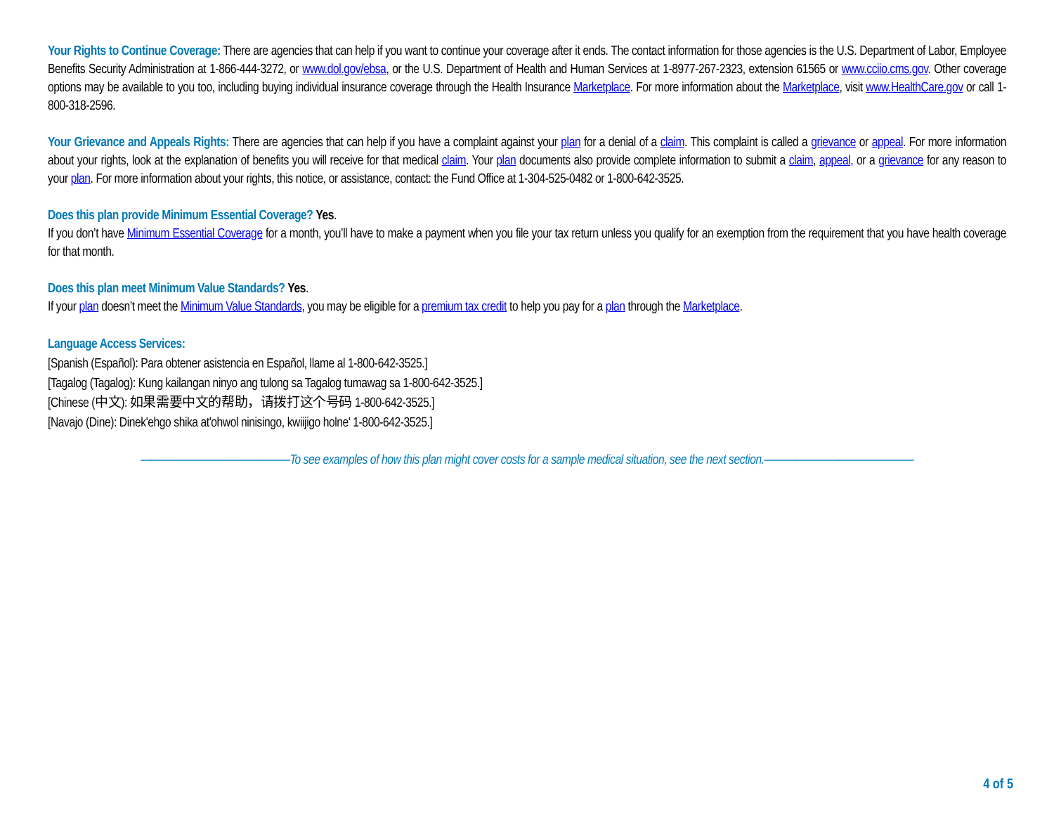Your Rights to Continue Coverage: There are agencies that can help if you want to continue your coverage after it ends. The contact information for those agencies is the U.S. Department of Labor, Employee Benefits Security Administration at 1-866-444-3272, or www.dol.gov/ebsa, or the U.S. Department of Health and Human Services at 1-8977-267-2323, extension 61565 or www.cciio.cms.gov. Other coverage options may be available to you too, including buying individual insurance coverage through the Health Insurance Marketplace. For more information about the Marketplace, visit www.HealthCare.gov or call 1-800-318-2596.
Your Grievance and Appeals Rights: There are agencies that can help if you have a complaint against your plan for a denial of a claim. This complaint is called a grievance or appeal. For more information about your rights, look at the explanation of benefits you will receive for that medical claim. Your plan documents also provide complete information to submit a claim, appeal, or a grievance for any reason to your plan. For more information about your rights, this notice, or assistance, contact: the Fund Office at 1-304-525-0482 or 1-800-642-3525.
Does this plan provide Minimum Essential Coverage? Yes.
If you don’t have Minimum Essential Coverage for a month, you’ll have to make a payment when you file your tax return unless you qualify for an exemption from the requirement that you have health coverage for that month.
Does this plan meet Minimum Value Standards? Yes.
If your plan doesn’t meet the Minimum Value Standards, you may be eligible for a premium tax credit to help you pay for a plan through the Marketplace.
Language Access Services:
[Spanish (Español): Para obtener asistencia en Español, llame al 1-800-642-3525.]
[Tagalog (Tagalog): Kung kailangan ninyo ang tulong sa Tagalog tumawag sa 1-800-642-3525.]
[Chinese (中文): 如果需要中文的帮助，请拨打这个号码 1-800-642-3525.]
[Navajo (Dine): Dinek'ehgo shika at'ohwol ninisingo, kwiijigo holne' 1-800-642-3525.]
——————————————To see examples of how this plan might cover costs for a sample medical situation, see the next section.——————————————
4 of 5